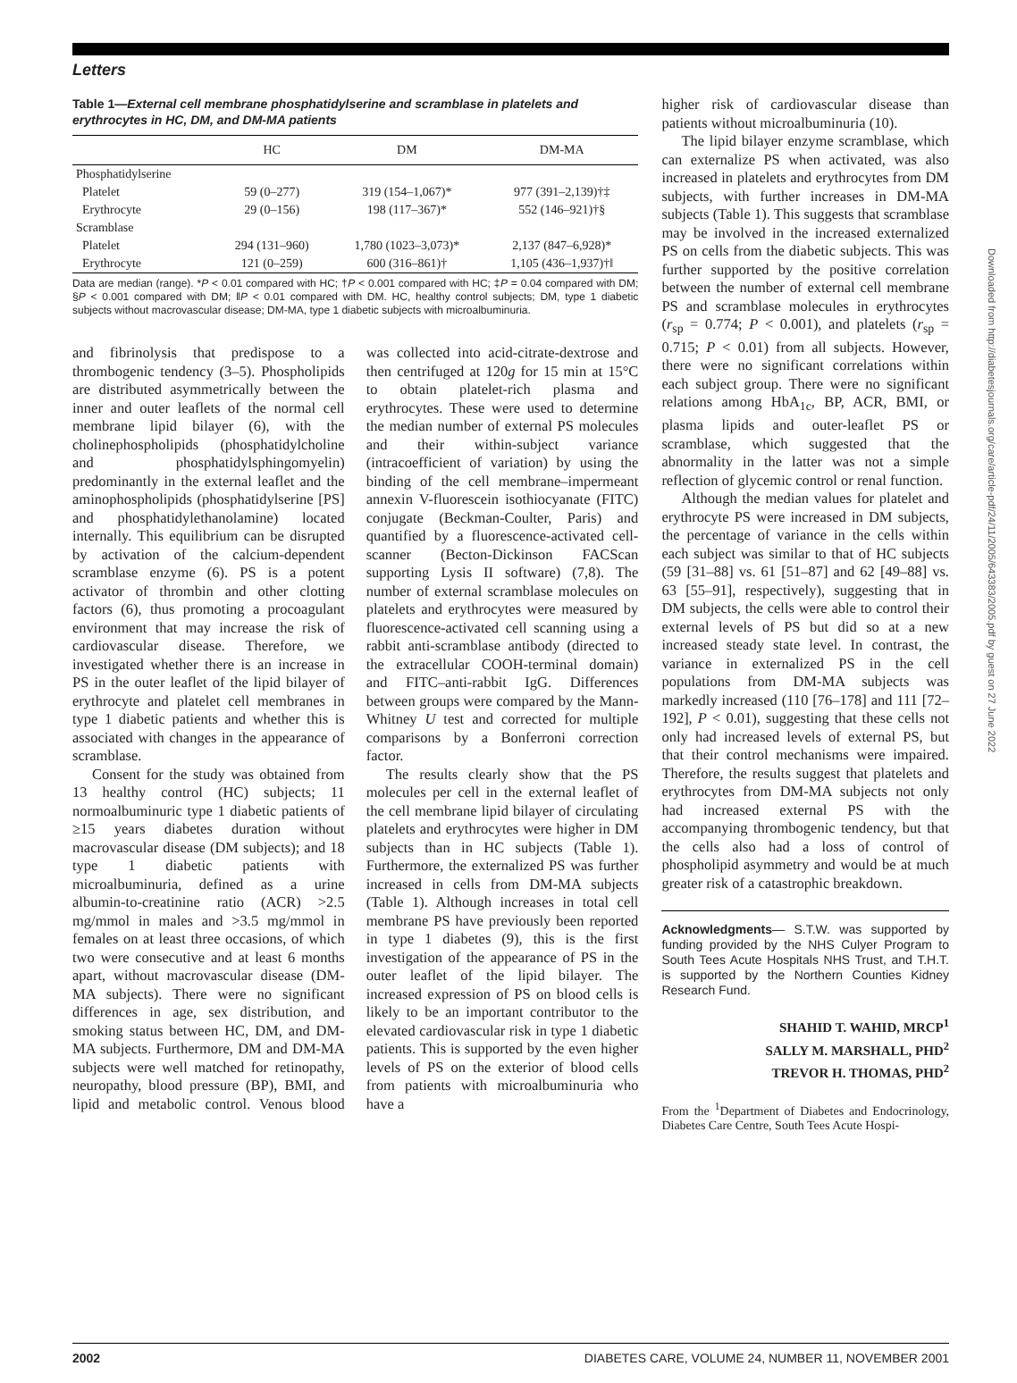Letters
Table 1—External cell membrane phosphatidylserine and scramblase in platelets and erythrocytes in HC, DM, and DM-MA patients
| | HC | DM | DM-MA |
| --- | --- | --- | --- |
| Phosphatidylserine | | | |
| Platelet | 59 (0–277) | 319 (154–1,067)* | 977 (391–2,139)†‡ |
| Erythrocyte | 29 (0–156) | 198 (117–367)* | 552 (146–921)†§ |
| Scramblase | | | |
| Platelet | 294 (131–960) | 1,780 (1023–3,073)* | 2,137 (847–6,928)* |
| Erythrocyte | 121 (0–259) | 600 (316–861)† | 1,105 (436–1,937)†‖ |
Data are median (range). *P < 0.01 compared with HC; †P < 0.001 compared with HC; ‡P = 0.04 compared with DM; §P < 0.001 compared with DM; ‖P < 0.01 compared with DM. HC, healthy control subjects; DM, type 1 diabetic subjects without macrovascular disease; DM-MA, type 1 diabetic subjects with microalbuminuria.
and fibrinolysis that predispose to a thrombogenic tendency (3–5). Phospholipids are distributed asymmetrically between the inner and outer leaflets of the normal cell membrane lipid bilayer (6), with the cholinephospholipids (phosphatidylcholine and phosphatidylsphingomyelin) predominantly in the external leaflet and the aminophospholipids (phosphatidylserine [PS] and phosphatidylethanolamine) located internally. This equilibrium can be disrupted by activation of the calcium-dependent scramblase enzyme (6). PS is a potent activator of thrombin and other clotting factors (6), thus promoting a procoagulant environment that may increase the risk of cardiovascular disease. Therefore, we investigated whether there is an increase in PS in the outer leaflet of the lipid bilayer of erythrocyte and platelet cell membranes in type 1 diabetic patients and whether this is associated with changes in the appearance of scramblase.
Consent for the study was obtained from 13 healthy control (HC) subjects; 11 normoalbuminuric type 1 diabetic patients of ≥15 years diabetes duration without macrovascular disease (DM subjects); and 18 type 1 diabetic patients with microalbuminuria, defined as a urine albumin-to-creatinine ratio (ACR) >2.5 mg/mmol in males and >3.5 mg/mmol in females on at least three occasions, of which two were consecutive and at least 6 months apart, without macrovascular disease (DM-MA subjects). There were no significant differences in age, sex distribution, and smoking status between HC, DM, and DM-MA subjects. Furthermore, DM and DM-MA subjects were well matched for retinopathy, neuropathy, blood pressure (BP), BMI, and lipid and metabolic control. Venous blood was collected into acid-citrate-dextrose and then centrifuged at 120g for 15 min at 15°C to obtain platelet-rich plasma and erythrocytes. These were used to determine the median number of external PS molecules and their within-subject variance (intracoefficient of variation) by using the binding of the cell membrane–impermeant annexin V-fluorescein isothiocyanate (FITC) conjugate (Beckman-Coulter, Paris) and quantified by a fluorescence-activated cell-scanner (Becton-Dickinson FACScan supporting Lysis II software) (7,8). The number of external scramblase molecules on platelets and erythrocytes were measured by fluorescence-activated cell scanning using a rabbit anti-scramblase antibody (directed to the extracellular COOH-terminal domain) and FITC–anti-rabbit IgG. Differences between groups were compared by the Mann-Whitney U test and corrected for multiple comparisons by a Bonferroni correction factor.
The results clearly show that the PS molecules per cell in the external leaflet of the cell membrane lipid bilayer of circulating platelets and erythrocytes were higher in DM subjects than in HC subjects (Table 1). Furthermore, the externalized PS was further increased in cells from DM-MA subjects (Table 1). Although increases in total cell membrane PS have previously been reported in type 1 diabetes (9), this is the first investigation of the appearance of PS in the outer leaflet of the lipid bilayer. The increased expression of PS on blood cells is likely to be an important contributor to the elevated cardiovascular risk in type 1 diabetic patients. This is supported by the even higher levels of PS on the exterior of blood cells from patients with microalbuminuria who have a
higher risk of cardiovascular disease than patients without microalbuminuria (10).
The lipid bilayer enzyme scramblase, which can externalize PS when activated, was also increased in platelets and erythrocytes from DM subjects, with further increases in DM-MA subjects (Table 1). This suggests that scramblase may be involved in the increased externalized PS on cells from the diabetic subjects. This was further supported by the positive correlation between the number of external cell membrane PS and scramblase molecules in erythrocytes (r<sub>sp</sub> = 0.774; P < 0.001), and platelets (r<sub>sp</sub> = 0.715; P < 0.01) from all subjects. However, there were no significant correlations within each subject group. There were no significant relations among HbA<sub>1c</sub>, BP, ACR, BMI, or plasma lipids and outer-leaflet PS or scramblase, which suggested that the abnormality in the latter was not a simple reflection of glycemic control or renal function.
Although the median values for platelet and erythrocyte PS were increased in DM subjects, the percentage of variance in the cells within each subject was similar to that of HC subjects (59 [31–88] vs. 61 [51–87] and 62 [49–88] vs. 63 [55–91], respectively), suggesting that in DM subjects, the cells were able to control their external levels of PS but did so at a new increased steady state level. In contrast, the variance in externalized PS in the cell populations from DM-MA subjects was markedly increased (110 [76–178] and 111 [72–192], P < 0.01), suggesting that these cells not only had increased levels of external PS, but that their control mechanisms were impaired. Therefore, the results suggest that platelets and erythrocytes from DM-MA subjects not only had increased external PS with the accompanying thrombogenic tendency, but that the cells also had a loss of control of phospholipid asymmetry and would be at much greater risk of a catastrophic breakdown.
Acknowledgments— S.T.W. was supported by funding provided by the NHS Culyer Program to South Tees Acute Hospitals NHS Trust, and T.H.T. is supported by the Northern Counties Kidney Research Fund.
SHAHID T. WAHID, MRCP<sup>1</sup>
SALLY M. MARSHALL, PHD<sup>2</sup>
TREVOR H. THOMAS, PHD<sup>2</sup>
From the <sup>1</sup>Department of Diabetes and Endocrinology, Diabetes Care Centre, South Tees Acute Hospi-
Downloaded from http://diabetesjournals.org/care/article-pdf/24/11/2005/643383/2005.pdf by guest on 27 June 2022
2002 DIABETES CARE, VOLUME 24, NUMBER 11, NOVEMBER 2001